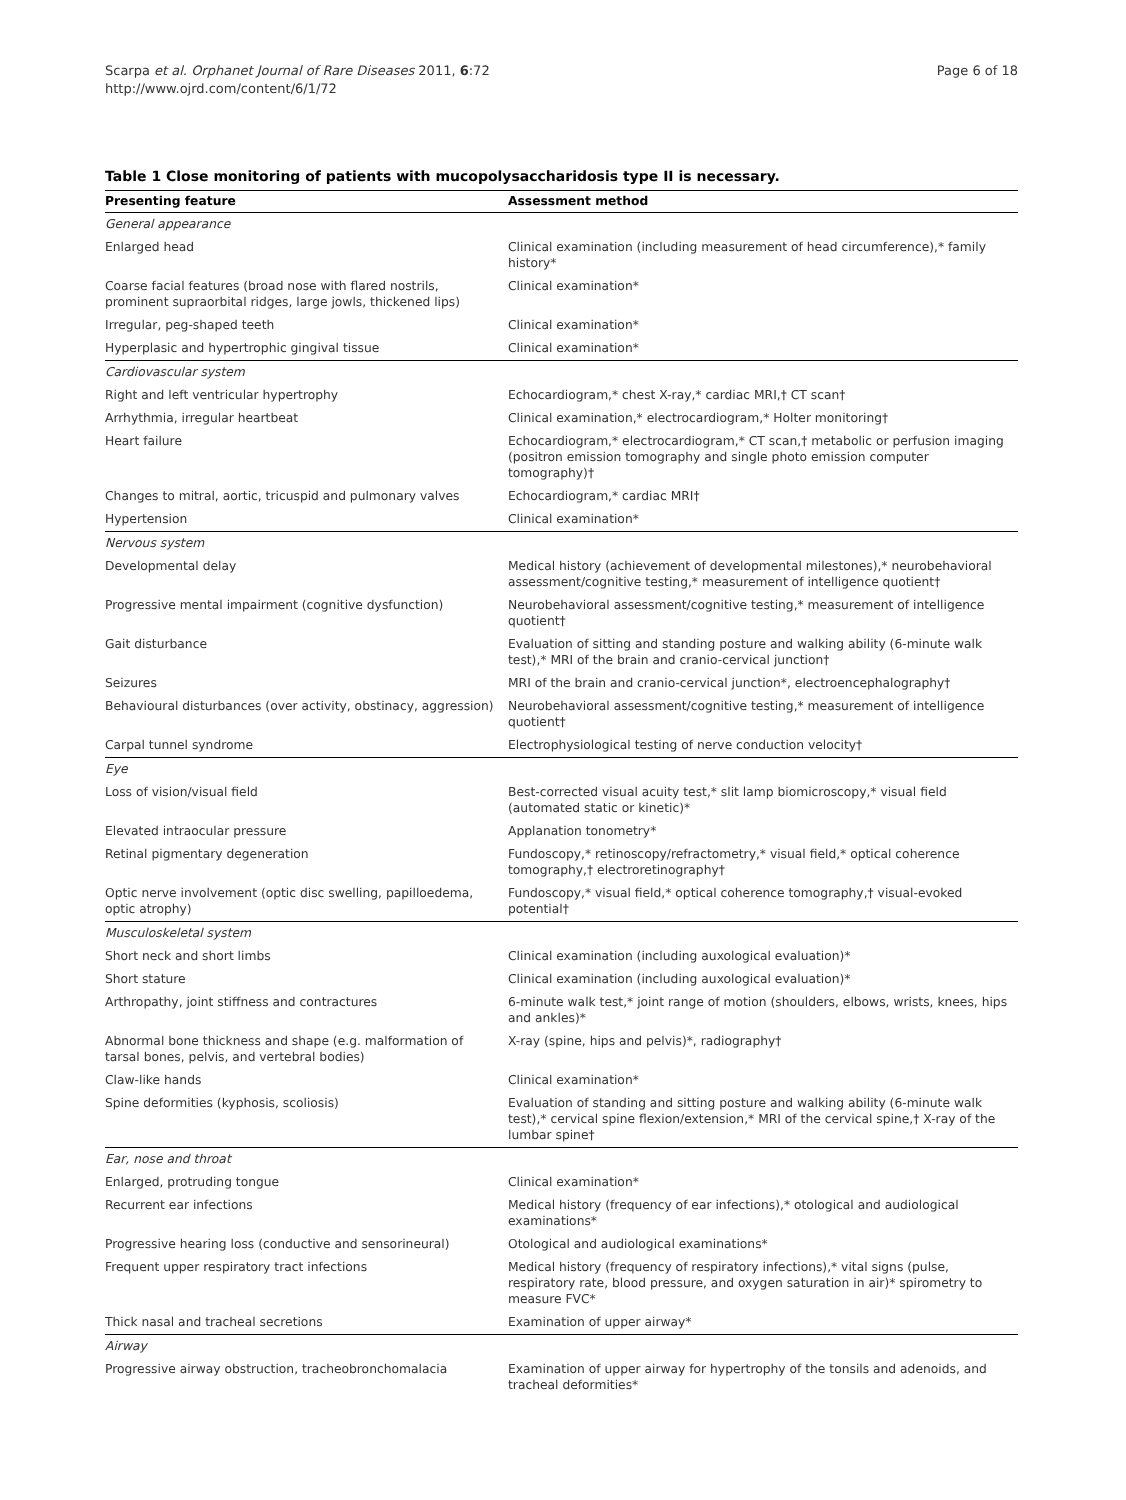Scarpa et al. Orphanet Journal of Rare Diseases 2011, 6:72
http://www.ojrd.com/content/6/1/72
Page 6 of 18
Table 1 Close monitoring of patients with mucopolysaccharidosis type II is necessary.
| Presenting feature | Assessment method |
| --- | --- |
| General appearance | |
| Enlarged head | Clinical examination (including measurement of head circumference),* family history* |
| Coarse facial features (broad nose with flared nostrils, prominent supraorbital ridges, large jowls, thickened lips) | Clinical examination* |
| Irregular, peg-shaped teeth | Clinical examination* |
| Hyperplasic and hypertrophic gingival tissue | Clinical examination* |
| Cardiovascular system | |
| Right and left ventricular hypertrophy | Echocardiogram,* chest X-ray,* cardiac MRI,† CT scan† |
| Arrhythmia, irregular heartbeat | Clinical examination,* electrocardiogram,* Holter monitoring† |
| Heart failure | Echocardiogram,* electrocardiogram,* CT scan,† metabolic or perfusion imaging (positron emission tomography and single photo emission computer tomography)† |
| Changes to mitral, aortic, tricuspid and pulmonary valves | Echocardiogram,* cardiac MRI† |
| Hypertension | Clinical examination* |
| Nervous system | |
| Developmental delay | Medical history (achievement of developmental milestones),* neurobehavioral assessment/cognitive testing,* measurement of intelligence quotient† |
| Progressive mental impairment (cognitive dysfunction) | Neurobehavioral assessment/cognitive testing,* measurement of intelligence quotient† |
| Gait disturbance | Evaluation of sitting and standing posture and walking ability (6-minute walk test),* MRI of the brain and cranio-cervical junction† |
| Seizures | MRI of the brain and cranio-cervical junction*, electroencephalography† |
| Behavioural disturbances (over activity, obstinacy, aggression) | Neurobehavioral assessment/cognitive testing,* measurement of intelligence quotient† |
| Carpal tunnel syndrome | Electrophysiological testing of nerve conduction velocity† |
| Eye | |
| Loss of vision/visual field | Best-corrected visual acuity test,* slit lamp biomicroscopy,* visual field (automated static or kinetic)* |
| Elevated intraocular pressure | Applanation tonometry* |
| Retinal pigmentary degeneration | Fundoscopy,* retinoscopy/refractometry,* visual field,* optical coherence tomography,† electroretinography† |
| Optic nerve involvement (optic disc swelling, papilloedema, optic atrophy) | Fundoscopy,* visual field,* optical coherence tomography,† visual-evoked potential† |
| Musculoskeletal system | |
| Short neck and short limbs | Clinical examination (including auxological evaluation)* |
| Short stature | Clinical examination (including auxological evaluation)* |
| Arthropathy, joint stiffness and contractures | 6-minute walk test,* joint range of motion (shoulders, elbows, wrists, knees, hips and ankles)* |
| Abnormal bone thickness and shape (e.g. malformation of tarsal bones, pelvis, and vertebral bodies) | X-ray (spine, hips and pelvis)*, radiography† |
| Claw-like hands | Clinical examination* |
| Spine deformities (kyphosis, scoliosis) | Evaluation of standing and sitting posture and walking ability (6-minute walk test),* cervical spine flexion/extension,* MRI of the cervical spine,† X-ray of the lumbar spine† |
| Ear, nose and throat | |
| Enlarged, protruding tongue | Clinical examination* |
| Recurrent ear infections | Medical history (frequency of ear infections),* otological and audiological examinations* |
| Progressive hearing loss (conductive and sensorineural) | Otological and audiological examinations* |
| Frequent upper respiratory tract infections | Medical history (frequency of respiratory infections),* vital signs (pulse, respiratory rate, blood pressure, and oxygen saturation in air)* spirometry to measure FVC* |
| Thick nasal and tracheal secretions | Examination of upper airway* |
| Airway | |
| Progressive airway obstruction, tracheobronchomalacia | Examination of upper airway for hypertrophy of the tonsils and adenoids, and tracheal deformities* |